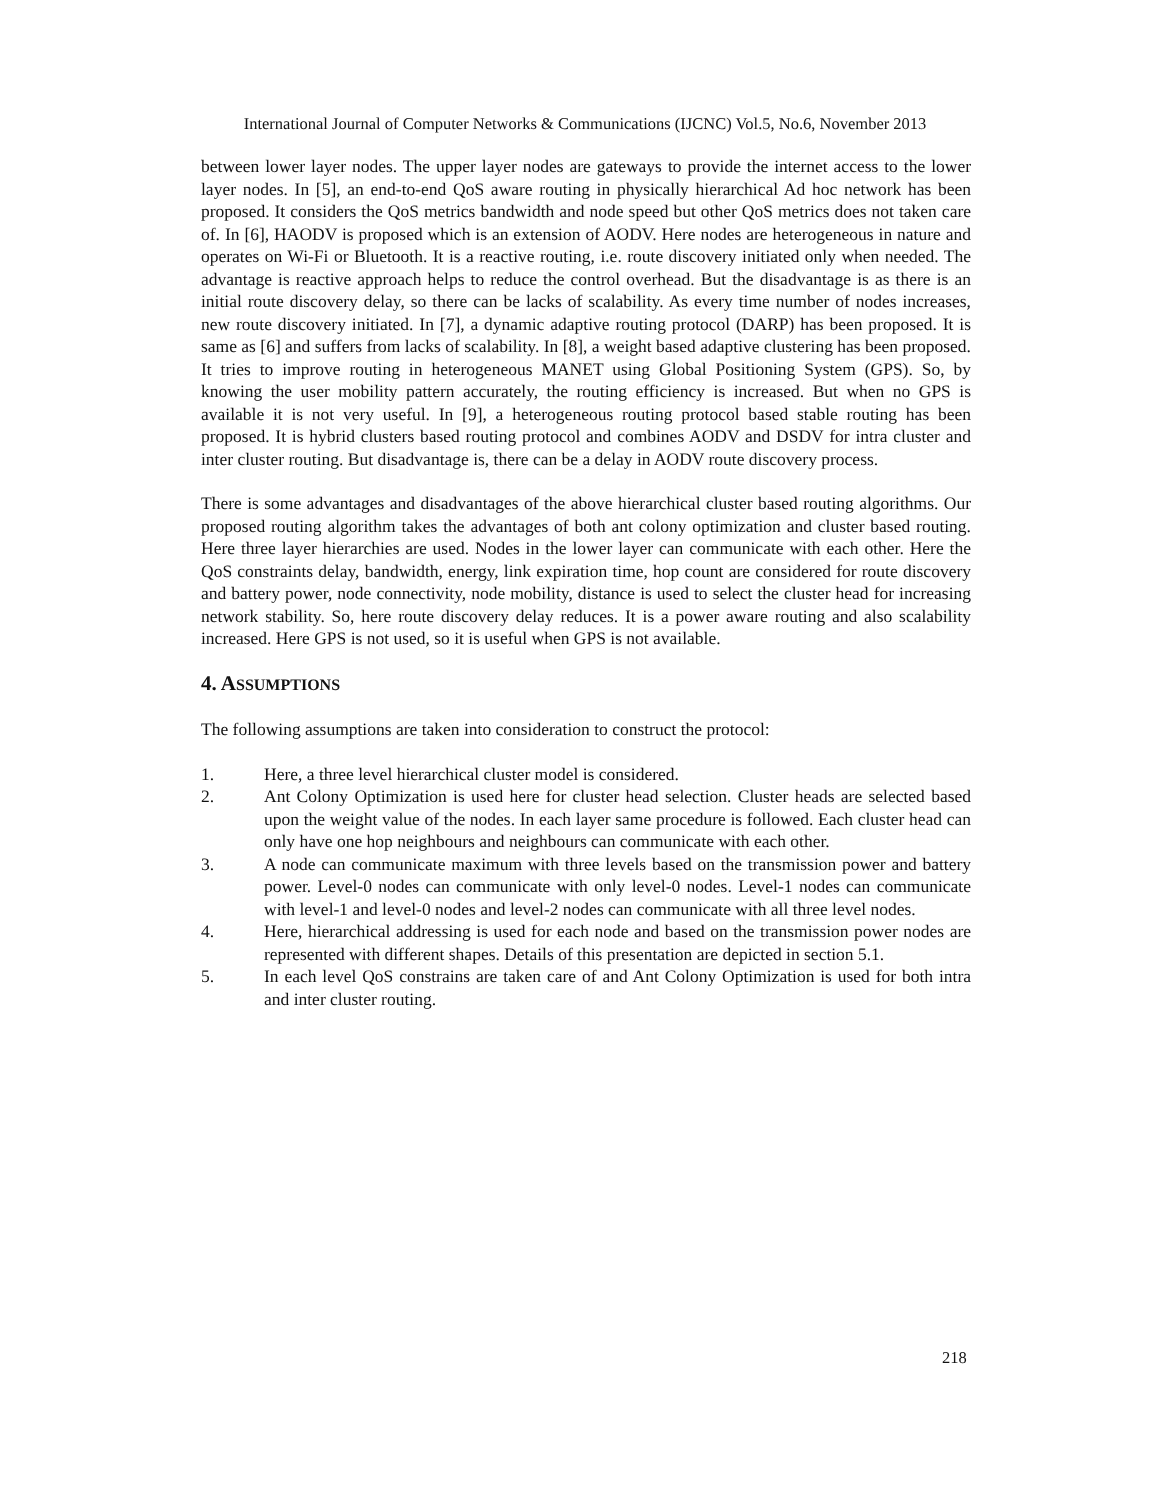International Journal of Computer Networks & Communications (IJCNC) Vol.5, No.6, November 2013
between lower layer nodes. The upper layer nodes are gateways to provide the internet access to the lower layer nodes. In [5], an end-to-end QoS aware routing in physically hierarchical Ad hoc network has been proposed. It considers the QoS metrics bandwidth and node speed but other QoS metrics does not taken care of. In [6], HAODV is proposed which is an extension of AODV. Here nodes are heterogeneous in nature and operates on Wi-Fi or Bluetooth. It is a reactive routing, i.e. route discovery initiated only when needed. The advantage is reactive approach helps to reduce the control overhead. But the disadvantage is as there is an initial route discovery delay, so there can be lacks of scalability. As every time number of nodes increases, new route discovery initiated. In [7], a dynamic adaptive routing protocol (DARP) has been proposed. It is same as [6] and suffers from lacks of scalability. In [8], a weight based adaptive clustering has been proposed. It tries to improve routing in heterogeneous MANET using Global Positioning System (GPS). So, by knowing the user mobility pattern accurately, the routing efficiency is increased. But when no GPS is available it is not very useful. In [9], a heterogeneous routing protocol based stable routing has been proposed. It is hybrid clusters based routing protocol and combines AODV and DSDV for intra cluster and inter cluster routing. But disadvantage is, there can be a delay in AODV route discovery process.
There is some advantages and disadvantages of the above hierarchical cluster based routing algorithms. Our proposed routing algorithm takes the advantages of both ant colony optimization and cluster based routing. Here three layer hierarchies are used. Nodes in the lower layer can communicate with each other. Here the QoS constraints delay, bandwidth, energy, link expiration time, hop count are considered for route discovery and battery power, node connectivity, node mobility, distance is used to select the cluster head for increasing network stability. So, here route discovery delay reduces. It is a power aware routing and also scalability increased. Here GPS is not used, so it is useful when GPS is not available.
4. ASSUMPTIONS
The following assumptions are taken into consideration to construct the protocol:
1. Here, a three level hierarchical cluster model is considered.
2. Ant Colony Optimization is used here for cluster head selection. Cluster heads are selected based upon the weight value of the nodes. In each layer same procedure is followed. Each cluster head can only have one hop neighbours and neighbours can communicate with each other.
3. A node can communicate maximum with three levels based on the transmission power and battery power. Level-0 nodes can communicate with only level-0 nodes. Level-1 nodes can communicate with level-1 and level-0 nodes and level-2 nodes can communicate with all three level nodes.
4. Here, hierarchical addressing is used for each node and based on the transmission power nodes are represented with different shapes. Details of this presentation are depicted in section 5.1.
5. In each level QoS constrains are taken care of and Ant Colony Optimization is used for both intra and inter cluster routing.
218